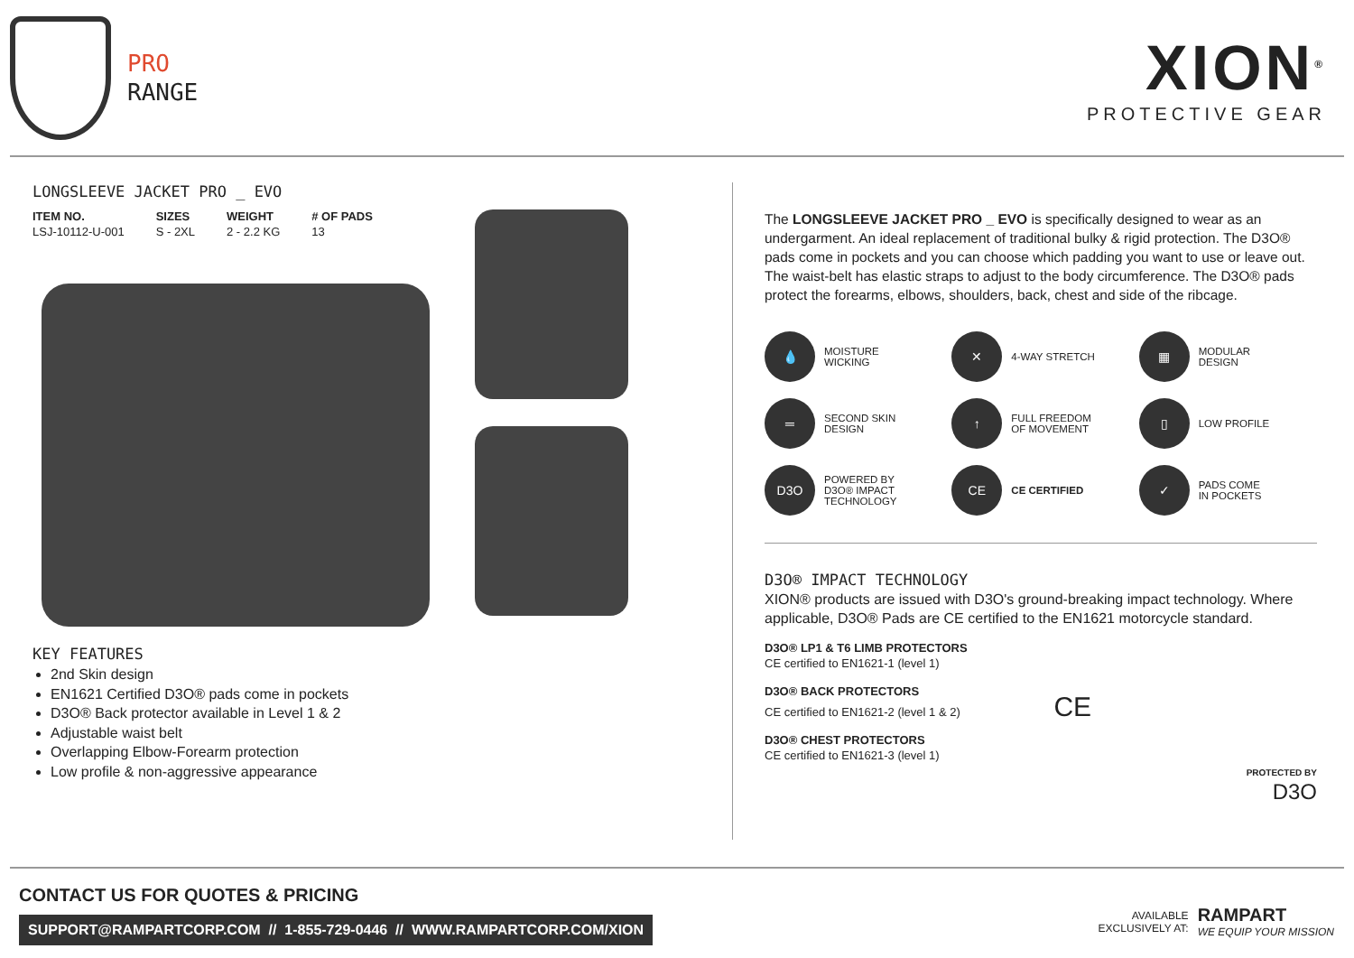PRO
RANGE
XION<sup>®</sup>
PROTECTIVE GEAR
LONGSLEEVE JACKET PRO _ EVO
| ITEM NO. | SIZES | WEIGHT | # OF PADS |
| --- | --- | --- | --- |
| LSJ-10112-U-001 | S - 2XL | 2 - 2.2 KG | 13 |
KEY FEATURES
2nd Skin design
EN1621 Certified D3O® pads come in pockets
D3O® Back protector available in Level 1 & 2
Adjustable waist belt
Overlapping Elbow-Forearm protection
Low profile & non-aggressive appearance
The LONGSLEEVE JACKET PRO _ EVO is specifically designed to wear as an undergarment. An ideal replacement of traditional bulky & rigid protection. The D3O® pads come in pockets and you can choose which padding you want to use or leave out. The waist-belt has elastic straps to adjust to the body circumference. The D3O® pads protect the forearms, elbows, shoulders, back, chest and side of the ribcage.
💧 MOISTURE
WICKING
✕ 4-WAY STRETCH
▦ MODULAR
DESIGN
═ SECOND SKIN
DESIGN
↑ FULL FREEDOM
OF MOVEMENT
▯ LOW PROFILE
D3O POWERED BY
D3O® IMPACT
TECHNOLOGY
CE CE CERTIFIED
✓ PADS COME
IN POCKETS
D3O® IMPACT TECHNOLOGY
XION® products are issued with D3O's ground-breaking impact technology. Where applicable, D3O® Pads are CE certified to the EN1621 motorcycle standard.
D3O® LP1 & T6 LIMB PROTECTORS
CE certified to EN1621-1 (level 1)
D3O® BACK PROTECTORS
CE certified to EN1621-2 (level 1 & 2) CE
D3O® CHEST PROTECTORS
CE certified to EN1621-3 (level 1)
PROTECTED BY
D3O
CONTACT US FOR QUOTES & PRICING
SUPPORT@RAMPARTCORP.COM // 1-855-729-0446 // WWW.RAMPARTCORP.COM/XION
AVAILABLE
EXCLUSIVELY AT:
RAMPART
WE EQUIP YOUR MISSION